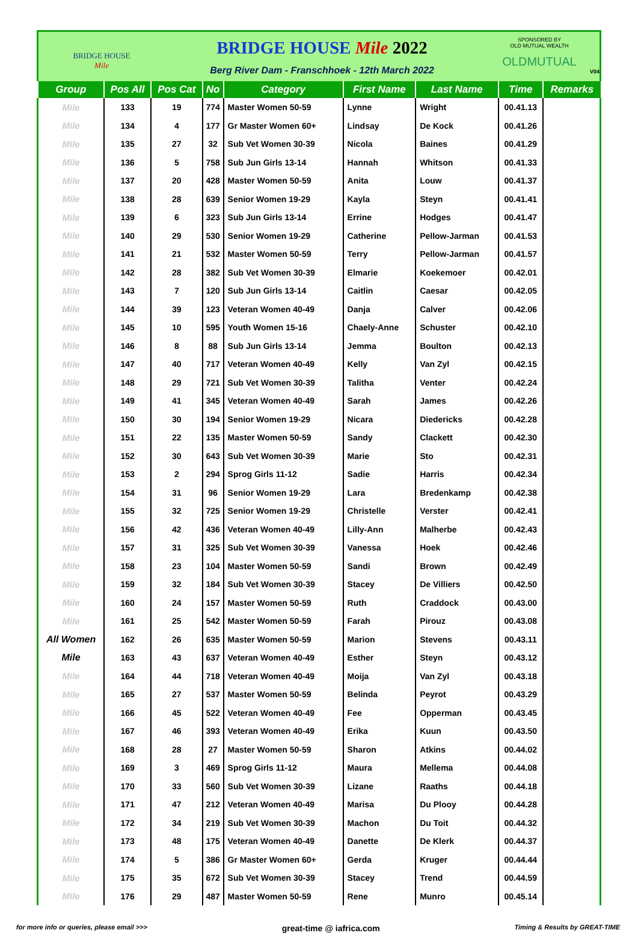BRIDGE HOUSE
Mile
BRIDGE HOUSE Mile 2022
Berg River Dam - Franschhoek - 12th March 2022
SPONSORED BY
OLD MUTUAL WEALTH
OLDMUTUAL
V04
| Group | Pos All | Pos Cat | No | Category | First Name | Last Name | Time | Remarks |
| --- | --- | --- | --- | --- | --- | --- | --- | --- |
| Mile | 133 | 19 | 774 | Master Women 50-59 | Lynne | Wright | 00.41.13 | |
| Mile | 134 | 4 | 177 | Gr Master Women 60+ | Lindsay | De Kock | 00.41.26 | |
| Mile | 135 | 27 | 32 | Sub Vet Women 30-39 | Nicola | Baines | 00.41.29 | |
| Mile | 136 | 5 | 758 | Sub Jun Girls 13-14 | Hannah | Whitson | 00.41.33 | |
| Mile | 137 | 20 | 428 | Master Women 50-59 | Anita | Louw | 00.41.37 | |
| Mile | 138 | 28 | 639 | Senior Women 19-29 | Kayla | Steyn | 00.41.41 | |
| Mile | 139 | 6 | 323 | Sub Jun Girls 13-14 | Errine | Hodges | 00.41.47 | |
| Mile | 140 | 29 | 530 | Senior Women 19-29 | Catherine | Pellow-Jarman | 00.41.53 | |
| Mile | 141 | 21 | 532 | Master Women 50-59 | Terry | Pellow-Jarman | 00.41.57 | |
| Mile | 142 | 28 | 382 | Sub Vet Women 30-39 | Elmarie | Koekemoer | 00.42.01 | |
| Mile | 143 | 7 | 120 | Sub Jun Girls 13-14 | Caitlin | Caesar | 00.42.05 | |
| Mile | 144 | 39 | 123 | Veteran Women 40-49 | Danja | Calver | 00.42.06 | |
| Mile | 145 | 10 | 595 | Youth Women 15-16 | Chaely-Anne | Schuster | 00.42.10 | |
| Mile | 146 | 8 | 88 | Sub Jun Girls 13-14 | Jemma | Boulton | 00.42.13 | |
| Mile | 147 | 40 | 717 | Veteran Women 40-49 | Kelly | Van Zyl | 00.42.15 | |
| Mile | 148 | 29 | 721 | Sub Vet Women 30-39 | Talitha | Venter | 00.42.24 | |
| Mile | 149 | 41 | 345 | Veteran Women 40-49 | Sarah | James | 00.42.26 | |
| Mile | 150 | 30 | 194 | Senior Women 19-29 | Nicara | Diedericks | 00.42.28 | |
| Mile | 151 | 22 | 135 | Master Women 50-59 | Sandy | Clackett | 00.42.30 | |
| Mile | 152 | 30 | 643 | Sub Vet Women 30-39 | Marie | Sto | 00.42.31 | |
| Mile | 153 | 2 | 294 | Sprog Girls 11-12 | Sadie | Harris | 00.42.34 | |
| Mile | 154 | 31 | 96 | Senior Women 19-29 | Lara | Bredenkamp | 00.42.38 | |
| Mile | 155 | 32 | 725 | Senior Women 19-29 | Christelle | Verster | 00.42.41 | |
| Mile | 156 | 42 | 436 | Veteran Women 40-49 | Lilly-Ann | Malherbe | 00.42.43 | |
| Mile | 157 | 31 | 325 | Sub Vet Women 30-39 | Vanessa | Hoek | 00.42.46 | |
| Mile | 158 | 23 | 104 | Master Women 50-59 | Sandi | Brown | 00.42.49 | |
| Mile | 159 | 32 | 184 | Sub Vet Women 30-39 | Stacey | De Villiers | 00.42.50 | |
| Mile | 160 | 24 | 157 | Master Women 50-59 | Ruth | Craddock | 00.43.00 | |
| Mile | 161 | 25 | 542 | Master Women 50-59 | Farah | Pirouz | 00.43.08 | |
| All Women | 162 | 26 | 635 | Master Women 50-59 | Marion | Stevens | 00.43.11 | |
| Mile | 163 | 43 | 637 | Veteran Women 40-49 | Esther | Steyn | 00.43.12 | |
| Mile | 164 | 44 | 718 | Veteran Women 40-49 | Moija | Van Zyl | 00.43.18 | |
| Mile | 165 | 27 | 537 | Master Women 50-59 | Belinda | Peyrot | 00.43.29 | |
| Mile | 166 | 45 | 522 | Veteran Women 40-49 | Fee | Opperman | 00.43.45 | |
| Mile | 167 | 46 | 393 | Veteran Women 40-49 | Erika | Kuun | 00.43.50 | |
| Mile | 168 | 28 | 27 | Master Women 50-59 | Sharon | Atkins | 00.44.02 | |
| Mile | 169 | 3 | 469 | Sprog Girls 11-12 | Maura | Mellema | 00.44.08 | |
| Mile | 170 | 33 | 560 | Sub Vet Women 30-39 | Lizane | Raaths | 00.44.18 | |
| Mile | 171 | 47 | 212 | Veteran Women 40-49 | Marisa | Du Plooy | 00.44.28 | |
| Mile | 172 | 34 | 219 | Sub Vet Women 30-39 | Machon | Du Toit | 00.44.32 | |
| Mile | 173 | 48 | 175 | Veteran Women 40-49 | Danette | De Klerk | 00.44.37 | |
| Mile | 174 | 5 | 386 | Gr Master Women 60+ | Gerda | Kruger | 00.44.44 | |
| Mile | 175 | 35 | 672 | Sub Vet Women 30-39 | Stacey | Trend | 00.44.59 | |
| Mile | 176 | 29 | 487 | Master Women 50-59 | Rene | Munro | 00.45.14 | |
for more info or queries, please email >>> great-time @ iafrica.com Timing & Results by GREAT-TIME